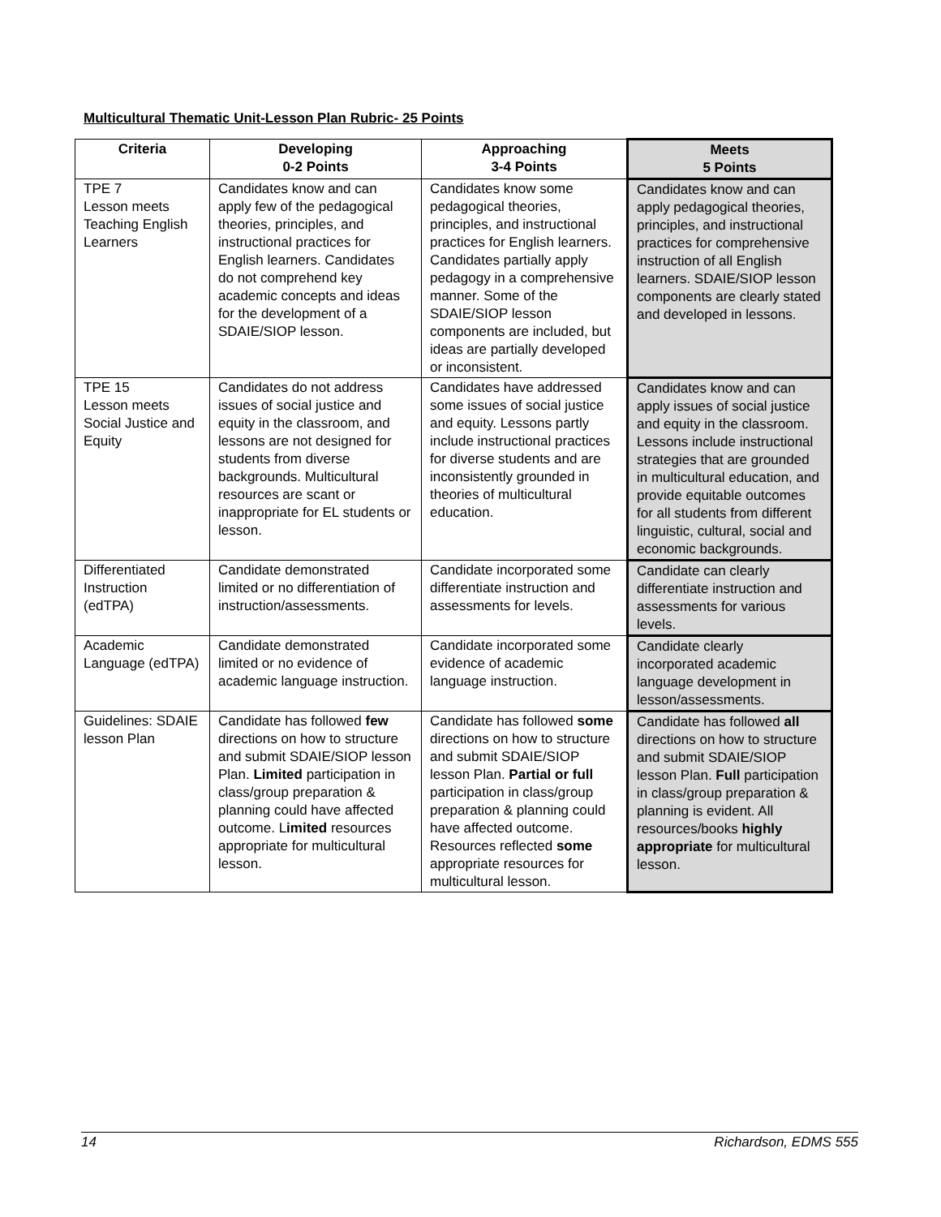Multicultural Thematic Unit-Lesson Plan Rubric- 25 Points
| Criteria | Developing 0-2 Points | Approaching 3-4 Points | Meets 5 Points |
| --- | --- | --- | --- |
| TPE 7 Lesson meets Teaching English Learners | Candidates know and can apply few of the pedagogical theories, principles, and instructional practices for English learners. Candidates do not comprehend key academic concepts and ideas for the development of a SDAIE/SIOP lesson. | Candidates know some pedagogical theories, principles, and instructional practices for English learners. Candidates partially apply pedagogy in a comprehensive manner. Some of the SDAIE/SIOP lesson components are included, but ideas are partially developed or inconsistent. | Candidates know and can apply pedagogical theories, principles, and instructional practices for comprehensive instruction of all English learners. SDAIE/SIOP lesson components are clearly stated and developed in lessons. |
| TPE 15 Lesson meets Social Justice and Equity | Candidates do not address issues of social justice and equity in the classroom, and lessons are not designed for students from diverse backgrounds. Multicultural resources are scant or inappropriate for EL students or lesson. | Candidates have addressed some issues of social justice and equity. Lessons partly include instructional practices for diverse students and are inconsistently grounded in theories of multicultural education. | Candidates know and can apply issues of social justice and equity in the classroom. Lessons include instructional strategies that are grounded in multicultural education, and provide equitable outcomes for all students from different linguistic, cultural, social and economic backgrounds. |
| Differentiated Instruction (edTPA) | Candidate demonstrated limited or no differentiation of instruction/assessments. | Candidate incorporated some differentiate instruction and assessments for levels. | Candidate can clearly differentiate instruction and assessments for various levels. |
| Academic Language (edTPA) | Candidate demonstrated limited or no evidence of academic language instruction. | Candidate incorporated some evidence of academic language instruction. | Candidate clearly incorporated academic language development in lesson/assessments. |
| Guidelines: SDAIE lesson Plan | Candidate has followed few directions on how to structure and submit SDAIE/SIOP lesson Plan. Limited participation in class/group preparation & planning could have affected outcome. L imited resources appropriate for multicultural lesson. | Candidate has followed some directions on how to structure and submit SDAIE/SIOP lesson Plan. Partial or full participation in class/group preparation & planning could have affected outcome. Resources reflected some appropriate resources for multicultural lesson. | Candidate has followed all directions on how to structure and submit SDAIE/SIOP lesson Plan. Full participation in class/group preparation & planning is evident. All resources/books highly appropriate for multicultural lesson. |
14 Richardson, EDMS 555